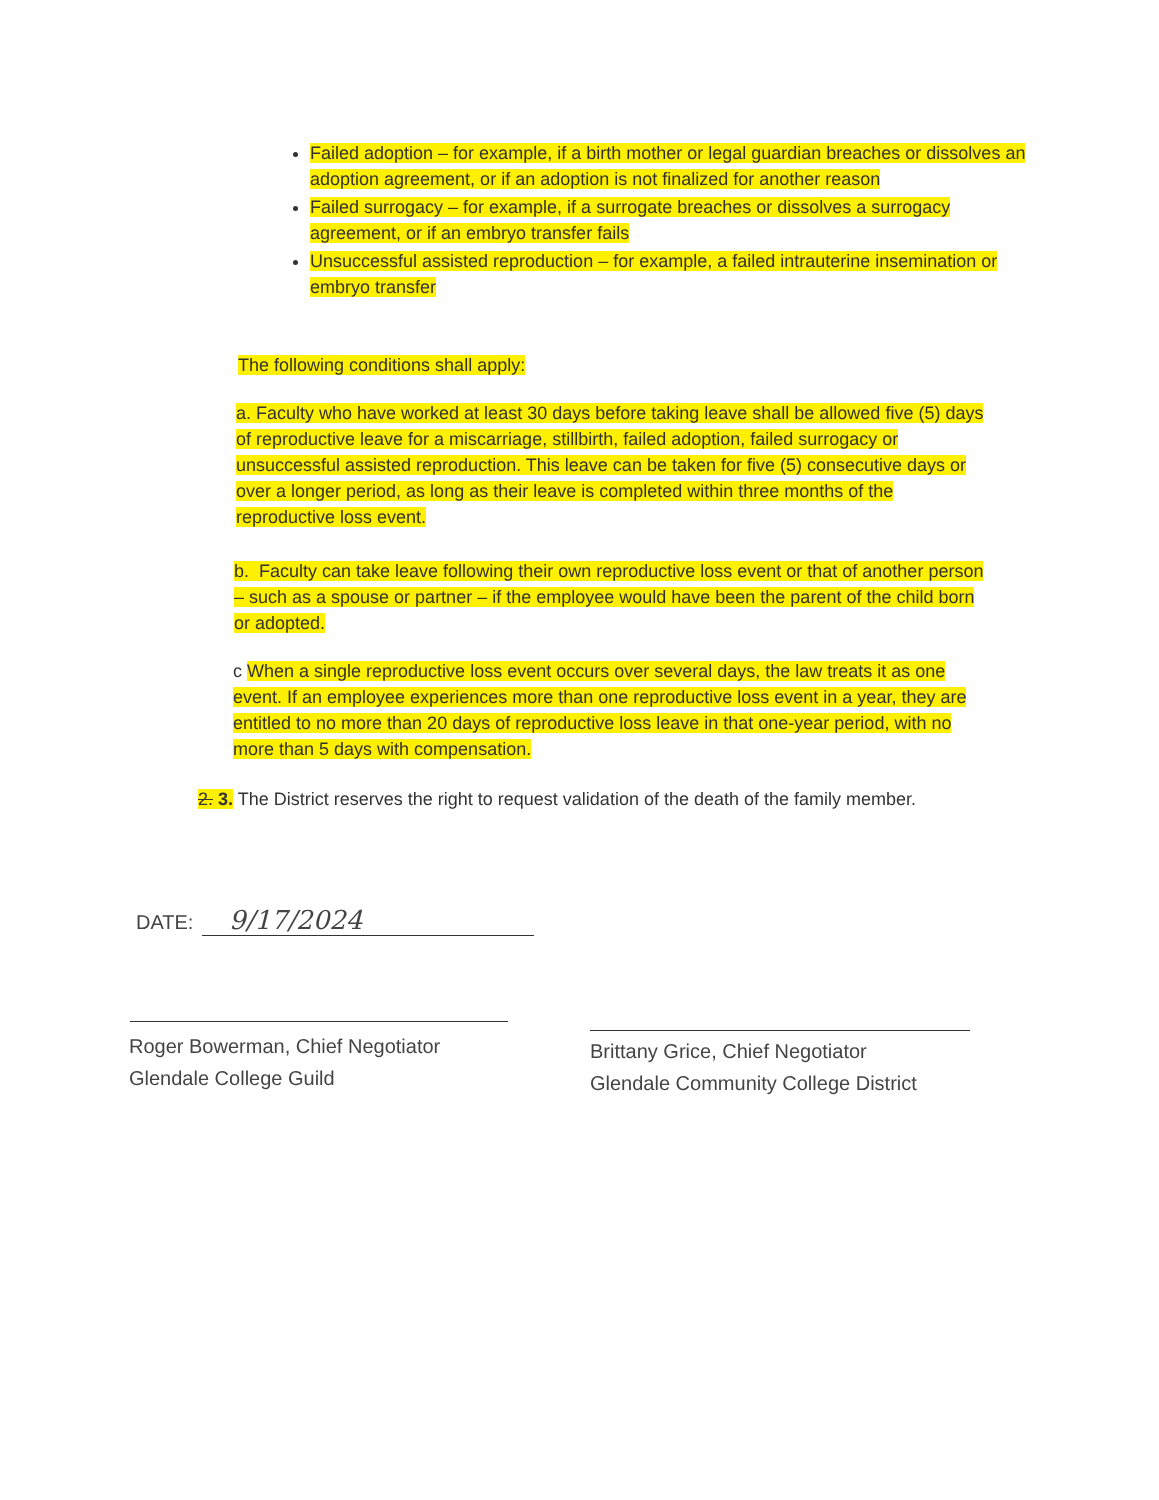Failed adoption – for example, if a birth mother or legal guardian breaches or dissolves an adoption agreement, or if an adoption is not finalized for another reason
Failed surrogacy – for example, if a surrogate breaches or dissolves a surrogacy agreement, or if an embryo transfer fails
Unsuccessful assisted reproduction – for example, a failed intrauterine insemination or embryo transfer
The following conditions shall apply:
a. Faculty who have worked at least 30 days before taking leave shall be allowed five (5) days of reproductive leave for a miscarriage, stillbirth, failed adoption, failed surrogacy or unsuccessful assisted reproduction. This leave can be taken for five (5) consecutive days or over a longer period, as long as their leave is completed within three months of the reproductive loss event.
b. Faculty can take leave following their own reproductive loss event or that of another person – such as a spouse or partner – if the employee would have been the parent of the child born or adopted.
c When a single reproductive loss event occurs over several days, the law treats it as one event. If an employee experiences more than one reproductive loss event in a year, they are entitled to no more than 20 days of reproductive loss leave in that one-year period, with no more than 5 days with compensation.
2. 3. The District reserves the right to request validation of the death of the family member.
DATE: 9/17/2024
Roger Bowerman, Chief Negotiator
Glendale College Guild
Brittany Grice, Chief Negotiator
Glendale Community College District